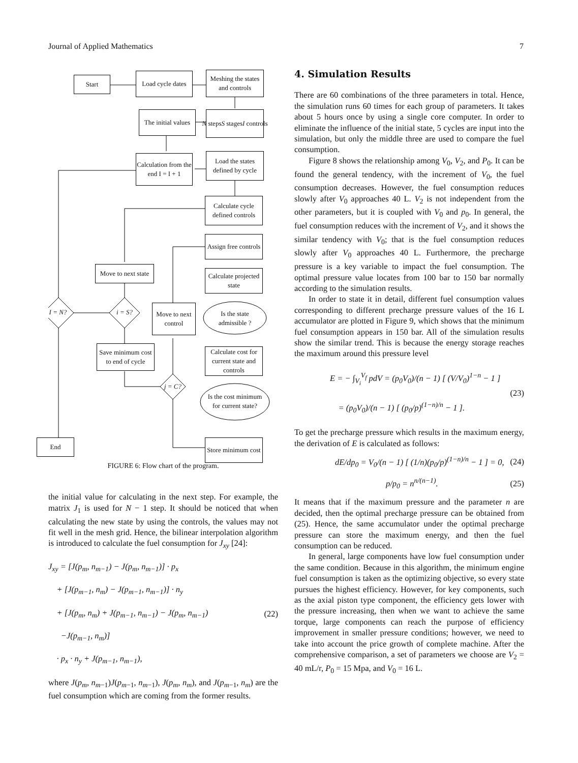Journal of Applied Mathematics 7
Start
Load cycle dates
Meshing the states and controls
The initial values
N steps S stages I controls
Calculation from the end I = I + 1
Load the states defined by cycle
Calculate cycle defined controls
Assign free controls
Move to next state
Calculate projected state
I = N? i = S?
Move to next control
Is the state admissible ?
Save minimum cost to end of cycle
Calculate cost for current state and controls
j = C?
Is the cost minimum for current state?
End
Store minimum cost
FIGURE 6: Flow chart of the program.
the initial value for calculating in the next step. For example, the matrix J<sub>1</sub> is used for N − 1 step. It should be noticed that when calculating the new state by using the controls, the values may not fit well in the mesh grid. Hence, the bilinear interpolation algorithm is introduced to calculate the fuel consumption for J<sub>xy</sub> [24]:
J<sub>xy</sub> = [J(p<sub>m</sub>, n<sub>m−1</sub>) − J(p<sub>m</sub>, n<sub>m−1</sub>)] · p<sub>x</sub>
+ [J(p<sub>m−1</sub>, n<sub>m</sub>) − J(p<sub>m−1</sub>, n<sub>m−1</sub>)] · n<sub>y</sub>
+ [J(p<sub>m</sub>, n<sub>m</sub>) + J(p<sub>m−1</sub>, n<sub>m−1</sub>) − J(p<sub>m</sub>, n<sub>m−1</sub>)
−J(p<sub>m−1</sub>, n<sub>m</sub>)]
· p<sub>x</sub> · n<sub>y</sub> + J(p<sub>m−1</sub>, n<sub>m−1</sub>),
(22)
where J(p<sub>m</sub>, n<sub>m−1</sub>)J(p<sub>m−1</sub>, n<sub>m−1</sub>), J(p<sub>m</sub>, n<sub>m</sub>), and J(p<sub>m−1</sub>, n<sub>m</sub>) are the fuel consumption which are coming from the former results.
4. Simulation Results
There are 60 combinations of the three parameters in total. Hence, the simulation runs 60 times for each group of parameters. It takes about 5 hours once by using a single core computer. In order to eliminate the influence of the initial state, 5 cycles are input into the simulation, but only the middle three are used to compare the fuel consumption.
Figure 8 shows the relationship among V<sub>0</sub>, V<sub>2</sub>, and P<sub>0</sub>. It can be found the general tendency, with the increment of V<sub>0</sub>, the fuel consumption decreases. However, the fuel consumption reduces slowly after V<sub>0</sub> approaches 40 L. V<sub>2</sub> is not independent from the other parameters, but it is coupled with V<sub>0</sub> and p<sub>0</sub>. In general, the fuel consumption reduces with the increment of V<sub>2</sub>, and it shows the similar tendency with V<sub>0</sub>; that is the fuel consumption reduces slowly after V<sub>0</sub> approaches 40 L. Furthermore, the precharge pressure is a key variable to impact the fuel consumption. The optimal pressure value locates from 100 bar to 150 bar normally according to the simulation results.
In order to state it in detail, different fuel consumption values corresponding to different precharge pressure values of the 16 L accumulator are plotted in Figure 9, which shows that the minimum fuel consumption appears in 150 bar. All of the simulation results show the similar trend. This is because the energy storage reaches the maximum around this pressure level
E = − ∫<sub>V<sub>i</sub></sub><sup>V<sub>f</sub></sup> pdV = (p<sub>0</sub>V<sub>0</sub>)/(n − 1) [ (V/V<sub>0</sub>)<sup>1−n</sup> − 1 ]
= (p<sub>0</sub>V<sub>0</sub>)/(n − 1) [ (p<sub>0</sub>/p)<sup>(1−n)/n</sup> − 1 ].
(23)
To get the precharge pressure which results in the maximum energy, the derivation of E is calculated as follows:
dE/dp<sub>0</sub> = V<sub>0</sub>/(n − 1) [ (1/n)(p<sub>0</sub>/p)<sup>(1−n)/n</sup> − 1 ] = 0,
(24)
p/p<sub>0</sub> = n<sup>n/(n−1)</sup>. (25)
It means that if the maximum pressure and the parameter n are decided, then the optimal precharge pressure can be obtained from (25). Hence, the same accumulator under the optimal precharge pressure can store the maximum energy, and then the fuel consumption can be reduced.
In general, large components have low fuel consumption under the same condition. Because in this algorithm, the minimum engine fuel consumption is taken as the optimizing objective, so every state pursues the highest efficiency. However, for key components, such as the axial piston type component, the efficiency gets lower with the pressure increasing, then when we want to achieve the same torque, large components can reach the purpose of efficiency improvement in smaller pressure conditions; however, we need to take into account the price growth of complete machine. After the comprehensive comparison, a set of parameters we choose are V<sub>2</sub> = 40 mL/r, P<sub>0</sub> = 15 Mpa, and V<sub>0</sub> = 16 L.